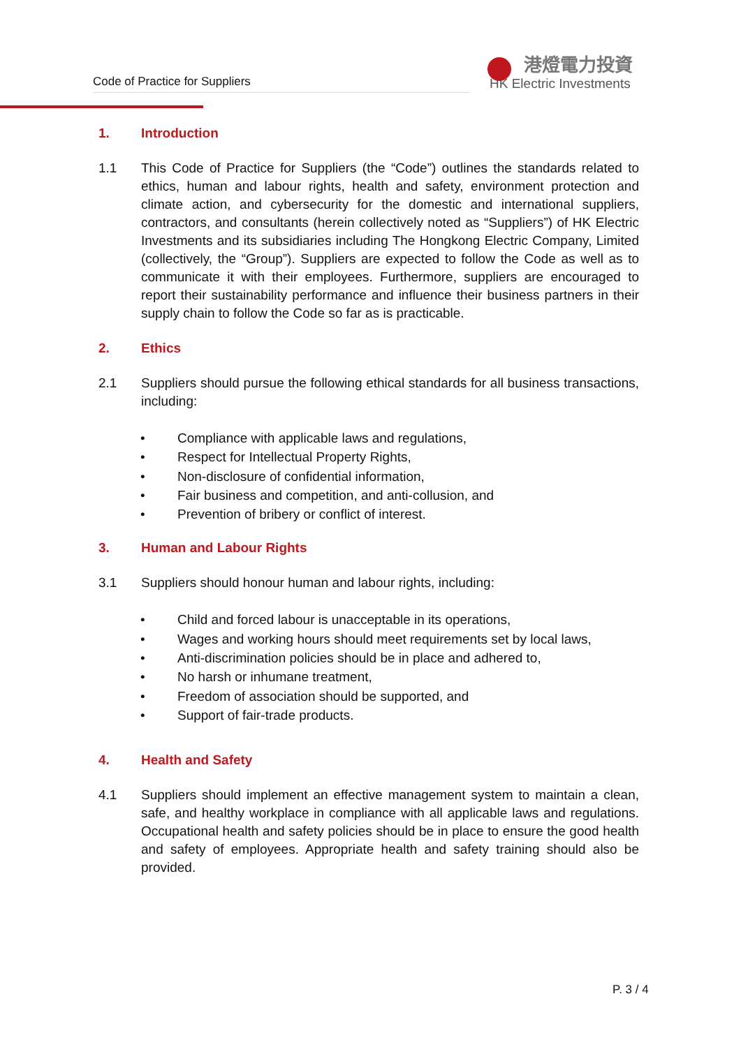Code of Practice for Suppliers
港燈電力投資
HK Electric Investments
1. Introduction
1.1 This Code of Practice for Suppliers (the “Code”) outlines the standards related to ethics, human and labour rights, health and safety, environment protection and climate action, and cybersecurity for the domestic and international suppliers, contractors, and consultants (herein collectively noted as “Suppliers”) of HK Electric Investments and its subsidiaries including The Hongkong Electric Company, Limited (collectively, the “Group”). Suppliers are expected to follow the Code as well as to communicate it with their employees. Furthermore, suppliers are encouraged to report their sustainability performance and influence their business partners in their supply chain to follow the Code so far as is practicable.
2. Ethics
2.1 Suppliers should pursue the following ethical standards for all business transactions, including:
• Compliance with applicable laws and regulations,
• Respect for Intellectual Property Rights,
• Non-disclosure of confidential information,
• Fair business and competition, and anti-collusion, and
• Prevention of bribery or conflict of interest.
3. Human and Labour Rights
3.1 Suppliers should honour human and labour rights, including:
• Child and forced labour is unacceptable in its operations,
• Wages and working hours should meet requirements set by local laws,
• Anti-discrimination policies should be in place and adhered to,
• No harsh or inhumane treatment,
• Freedom of association should be supported, and
• Support of fair-trade products.
4. Health and Safety
4.1 Suppliers should implement an effective management system to maintain a clean, safe, and healthy workplace in compliance with all applicable laws and regulations. Occupational health and safety policies should be in place to ensure the good health and safety of employees. Appropriate health and safety training should also be provided.
P. 3 / 4